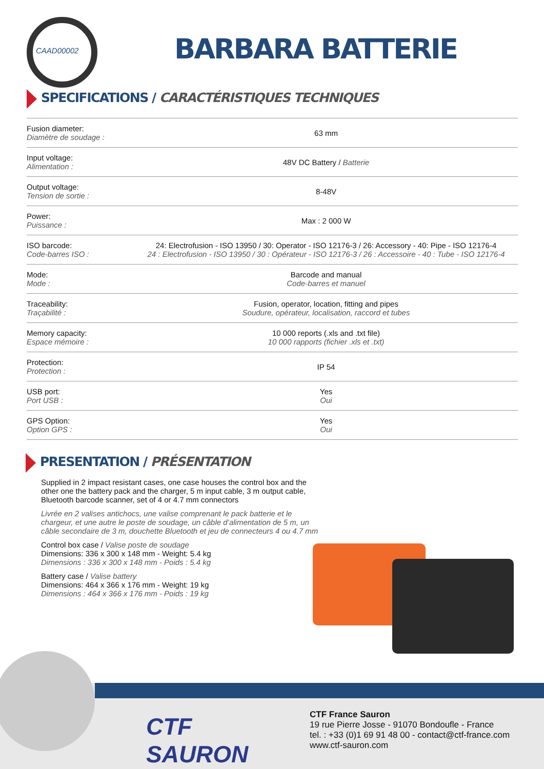CAAD00002 BARBARA BATTERIE
SPECIFICATIONS / CARACTÉRISTIQUES TECHNIQUES
| Fusion diameter: Diamètre de soudage : | 63 mm |
| Input voltage: Alimentation : | 48V DC Battery / Batterie |
| Output voltage: Tension de sortie : | 8-48V |
| Power: Puissance : | Max : 2 000 W |
| ISO barcode: Code-barres ISO : | 24: Electrofusion - ISO 13950 / 30: Operator - ISO 12176-3 / 26: Accessory - 40: Pipe - ISO 12176-4 24 : Electrofusion - ISO 13950 / 30 : Opérateur - ISO 12176-3 / 26 : Accessoire - 40 : Tube - ISO 12176-4 |
| Mode: Mode : | Barcode and manual Code-barres et manuel |
| Traceability: Traçabilité : | Fusion, operator, location, fitting and pipes Soudure, opérateur, localisation, raccord et tubes |
| Memory capacity: Espace mémoire : | 10 000 reports (.xls and .txt file) 10 000 rapports (fichier .xls et .txt) |
| Protection: Protection : | IP 54 |
| USB port: Port USB : | Yes Oui |
| GPS Option: Option GPS : | Yes Oui |
PRESENTATION / PRÉSENTATION
Supplied in 2 impact resistant cases, one case houses the control box and the other one the battery pack and the charger, 5 m input cable, 3 m output cable, Bluetooth barcode scanner, set of 4 or 4.7 mm connectors
Livrée en 2 valises antichocs, une valise comprenant le pack batterie et le chargeur, et une autre le poste de soudage, un câble d’alimentation de 5 m, un câble secondaire de 3 m, douchette Bluetooth et jeu de connecteurs 4 ou 4.7 mm
Control box case / Valise poste de soudage
Dimensions: 336 x 300 x 148 mm - Weight: 5.4 kg
Dimensions : 336 x 300 x 148 mm - Poids : 5.4 kg
Battery case / Valise battery
Dimensions: 464 x 366 x 176 mm - Weight: 19 kg
Dimensions : 464 x 366 x 176 mm - Poids : 19 kg
CTF
SAURON
CTF France Sauron
19 rue Pierre Josse - 91070 Bondoufle - France
tel. : +33 (0)1 69 91 48 00 - contact@ctf-france.com
www.ctf-sauron.com